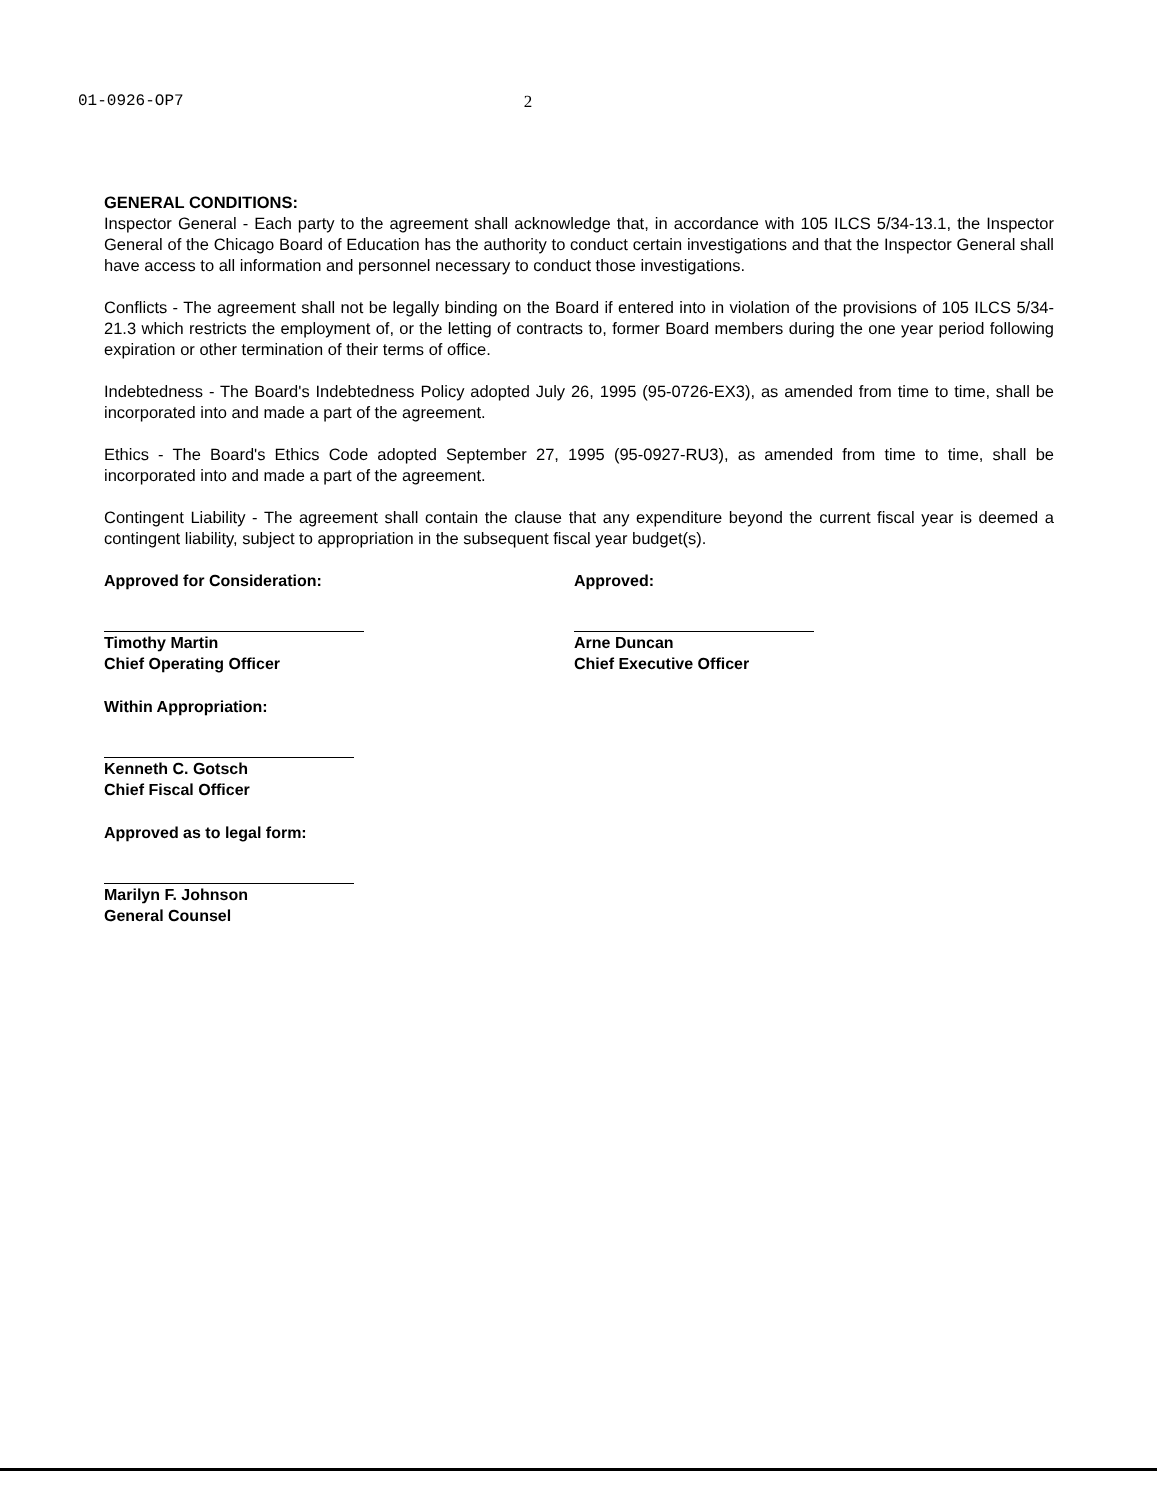01-0926-OP7 2
GENERAL CONDITIONS:
Inspector General - Each party to the agreement shall acknowledge that, in accordance with 105 ILCS 5/34-13.1, the Inspector General of the Chicago Board of Education has the authority to conduct certain investigations and that the Inspector General shall have access to all information and personnel necessary to conduct those investigations.
Conflicts - The agreement shall not be legally binding on the Board if entered into in violation of the provisions of 105 ILCS 5/34-21.3 which restricts the employment of, or the letting of contracts to, former Board members during the one year period following expiration or other termination of their terms of office.
Indebtedness - The Board's Indebtedness Policy adopted July 26, 1995 (95-0726-EX3), as amended from time to time, shall be incorporated into and made a part of the agreement.
Ethics - The Board's Ethics Code adopted September 27, 1995 (95-0927-RU3), as amended from time to time, shall be incorporated into and made a part of the agreement.
Contingent Liability - The agreement shall contain the clause that any expenditure beyond the current fiscal year is deemed a contingent liability, subject to appropriation in the subsequent fiscal year budget(s).
Approved for Consideration:
Timothy Martin
Chief Operating Officer
Within Appropriation:
Kenneth C. Gotsch
Chief Fiscal Officer
Approved as to legal form:
Marilyn F. Johnson
General Counsel
Approved:
Arne Duncan
Chief Executive Officer